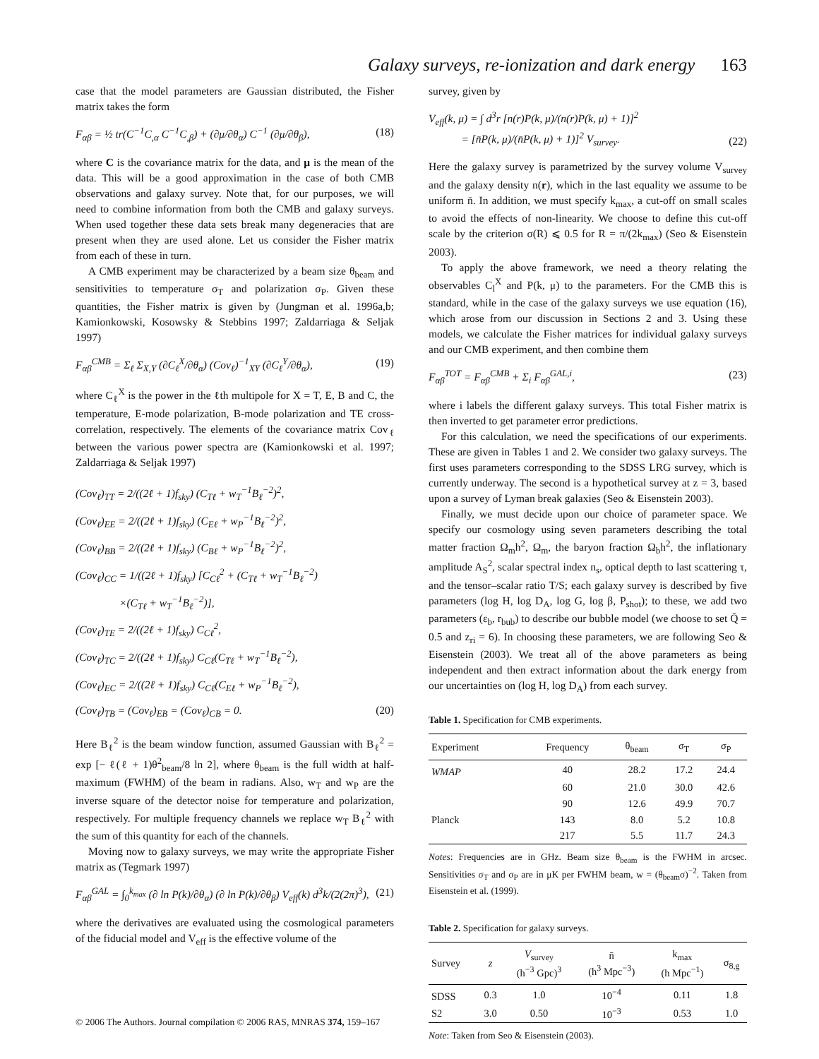Galaxy surveys, re-ionization and dark energy 163
case that the model parameters are Gaussian distributed, the Fisher matrix takes the form
F<sub>αβ</sub> = ½ tr(C<sup>−1</sup>C<sub>,α</sub> C<sup>−1</sup>C<sub>,β</sub>) + (∂μ/∂θ<sub>α</sub>) C<sup>−1</sup> (∂μ/∂θ<sub>β</sub>), (18)
where C is the covariance matrix for the data, and μ is the mean of the data. This will be a good approximation in the case of both CMB observations and galaxy survey. Note that, for our purposes, we will need to combine information from both the CMB and galaxy surveys. When used together these data sets break many degeneracies that are present when they are used alone. Let us consider the Fisher matrix from each of these in turn.
A CMB experiment may be characterized by a beam size θ<sub>beam</sub> and sensitivities to temperature σ<sub>T</sub> and polarization σ<sub>P</sub>. Given these quantities, the Fisher matrix is given by (Jungman et al. 1996a,b; Kamionkowski, Kosowsky & Stebbins 1997; Zaldarriaga & Seljak 1997)
F<sub>αβ</sub><sup>CMB</sup> = Σ<sub>ℓ</sub> Σ<sub>X,Y</sub> (∂C<sub>ℓ</sub><sup>X</sup>/∂θ<sub>α</sub>) (Cov<sub>ℓ</sub>)<sup>−1</sup><sub>XY</sub> (∂C<sub>ℓ</sub><sup>Y</sup>/∂θ<sub>α</sub>), (19)
where C<sub>ℓ</sub><sup>X</sup> is the power in the ℓth multipole for X = T, E, B and C, the temperature, E-mode polarization, B-mode polarization and TE cross-correlation, respectively. The elements of the covariance matrix Cov<sub>ℓ</sub> between the various power spectra are (Kamionkowski et al. 1997; Zaldarriaga & Seljak 1997)
(Cov<sub>ℓ</sub>)<sub>TT</sub> = 2/((2ℓ + 1)f<sub>sky</sub>) (C<sub>Tℓ</sub> + w<sub>T</sub><sup>−1</sup>B<sub>ℓ</sub><sup>−2</sup>)<sup>2</sup>,
(Cov<sub>ℓ</sub>)<sub>EE</sub> = 2/((2ℓ + 1)f<sub>sky</sub>) (C<sub>Eℓ</sub> + w<sub>P</sub><sup>−1</sup>B<sub>ℓ</sub><sup>−2</sup>)<sup>2</sup>,
(Cov<sub>ℓ</sub>)<sub>BB</sub> = 2/((2ℓ + 1)f<sub>sky</sub>) (C<sub>Bℓ</sub> + w<sub>P</sub><sup>−1</sup>B<sub>ℓ</sub><sup>−2</sup>)<sup>2</sup>,
(Cov<sub>ℓ</sub>)<sub>CC</sub> = 1/((2ℓ + 1)f<sub>sky</sub>) [C<sub>Cℓ</sub><sup>2</sup> + (C<sub>Tℓ</sub> + w<sub>T</sub><sup>−1</sup>B<sub>ℓ</sub><sup>−2</sup>)
×(C<sub>Tℓ</sub> + w<sub>T</sub><sup>−1</sup>B<sub>ℓ</sub><sup>−2</sup>)],
(Cov<sub>ℓ</sub>)<sub>TE</sub> = 2/((2ℓ + 1)f<sub>sky</sub>) C<sub>Cℓ</sub><sup>2</sup>,
(Cov<sub>ℓ</sub>)<sub>TC</sub> = 2/((2ℓ + 1)f<sub>sky</sub>) C<sub>Cℓ</sub>(C<sub>Tℓ</sub> + w<sub>T</sub><sup>−1</sup>B<sub>ℓ</sub><sup>−2</sup>),
(Cov<sub>ℓ</sub>)<sub>EC</sub> = 2/((2ℓ + 1)f<sub>sky</sub>) C<sub>Cℓ</sub>(C<sub>Eℓ</sub> + w<sub>P</sub><sup>−1</sup>B<sub>ℓ</sub><sup>−2</sup>),
(Cov<sub>ℓ</sub>)<sub>TB</sub> = (Cov<sub>ℓ</sub>)<sub>EB</sub> = (Cov<sub>ℓ</sub>)<sub>CB</sub> = 0. (20)
Here B<sub>ℓ</sub><sup>2</sup> is the beam window function, assumed Gaussian with B<sub>ℓ</sub><sup>2</sup> = exp [− ℓ(ℓ + 1)θ<sup>2</sup><sub>beam</sub>/8 ln 2], where θ<sub>beam</sub> is the full width at half-maximum (FWHM) of the beam in radians. Also, w<sub>T</sub> and w<sub>P</sub> are the inverse square of the detector noise for temperature and polarization, respectively. For multiple frequency channels we replace w<sub>T</sub> B<sub>ℓ</sub><sup>2</sup> with the sum of this quantity for each of the channels.
Moving now to galaxy surveys, we may write the appropriate Fisher matrix as (Tegmark 1997)
F<sub>αβ</sub><sup>GAL</sup> = ∫<sub>0</sub><sup>k<sub>max</sub></sup> (∂ ln P(k)/∂θ<sub>α</sub>) (∂ ln P(k)/∂θ<sub>β</sub>) V<sub>eff</sub>(k) d<sup>3</sup>k/(2(2π)<sup>3</sup>), (21)
where the derivatives are evaluated using the cosmological parameters of the fiducial model and V<sub>eff</sub> is the effective volume of the
survey, given by
V<sub>eff</sub>(k, μ) = ∫ d<sup>3</sup>r [n(r)P(k, μ)/(n(r)P(k, μ) + 1)]<sup>2</sup>
= [n̄P(k, μ)/(n̄P(k, μ) + 1)]<sup>2</sup> V<sub>survey</sub>. (22)
Here the galaxy survey is parametrized by the survey volume V<sub>survey</sub> and the galaxy density n(r), which in the last equality we assume to be uniform n̄. In addition, we must specify k<sub>max</sub>, a cut-off on small scales to avoid the effects of non-linearity. We choose to define this cut-off scale by the criterion σ(R) ⩽ 0.5 for R = π/(2k<sub>max</sub>) (Seo & Eisenstein 2003).
To apply the above framework, we need a theory relating the observables C<sub>l</sub><sup>X</sup> and P(k, μ) to the parameters. For the CMB this is standard, while in the case of the galaxy surveys we use equation (16), which arose from our discussion in Sections 2 and 3. Using these models, we calculate the Fisher matrices for individual galaxy surveys and our CMB experiment, and then combine them
F<sub>αβ</sub><sup>TOT</sup> = F<sub>αβ</sub><sup>CMB</sup> + Σ<sub>i</sub> F<sub>αβ</sub><sup>GAL,i</sup>, (23)
where i labels the different galaxy surveys. This total Fisher matrix is then inverted to get parameter error predictions.
For this calculation, we need the specifications of our experiments. These are given in Tables 1 and 2. We consider two galaxy surveys. The first uses parameters corresponding to the SDSS LRG survey, which is currently underway. The second is a hypothetical survey at z = 3, based upon a survey of Lyman break galaxies (Seo & Eisenstein 2003).
Finally, we must decide upon our choice of parameter space. We specify our cosmology using seven parameters describing the total matter fraction Ω<sub>m</sub>h<sup>2</sup>, Ω<sub>m</sub>, the baryon fraction Ω<sub>b</sub>h<sup>2</sup>, the inflationary amplitude A<sub>S</sub><sup>2</sup>, scalar spectral index n<sub>s</sub>, optical depth to last scattering τ, and the tensor–scalar ratio T/S; each galaxy survey is described by five parameters (log H, log D<sub>A</sub>, log G, log β, P<sub>shot</sub>); to these, we add two parameters (ε<sub>b</sub>, r<sub>bub</sub>) to describe our bubble model (we choose to set Q̄ = 0.5 and z<sub>ri</sub> = 6). In choosing these parameters, we are following Seo & Eisenstein (2003). We treat all of the above parameters as being independent and then extract information about the dark energy from our uncertainties on (log H, log D<sub>A</sub>) from each survey.
Table 1. Specification for CMB experiments.
| Experiment | Frequency | θ<sub>beam</sub> | σ<sub>T</sub> | σ<sub>P</sub> |
| --- | --- | --- | --- | --- |
| WMAP | 40 | 28.2 | 17.2 | 24.4 |
| | 60 | 21.0 | 30.0 | 42.6 |
| | 90 | 12.6 | 49.9 | 70.7 |
| Planck | 143 | 8.0 | 5.2 | 10.8 |
| | 217 | 5.5 | 11.7 | 24.3 |
Notes: Frequencies are in GHz. Beam size θ<sub>beam</sub> is the FWHM in arcsec. Sensitivities σ<sub>T</sub> and σ<sub>P</sub> are in μK per FWHM beam, w = (θ<sub>beam</sub>σ)<sup>−2</sup>. Taken from Eisenstein et al. (1999).
Table 2. Specification for galaxy surveys.
| Survey | z | V<sub>survey</sub> (h<sup>−3</sup> Gpc)<sup>3</sup> | n̄ (h<sup>3</sup> Mpc<sup>−3</sup>) | k<sub>max</sub> (h Mpc<sup>−1</sup>) | σ<sub>8,g</sub> |
| --- | --- | --- | --- | --- | --- |
| SDSS | 0.3 | 1.0 | 10<sup>−4</sup> | 0.11 | 1.8 |
| S2 | 3.0 | 0.50 | 10<sup>−3</sup> | 0.53 | 1.0 |
Note: Taken from Seo & Eisenstein (2003).
© 2006 The Authors. Journal compilation © 2006 RAS, MNRAS 374, 159–167